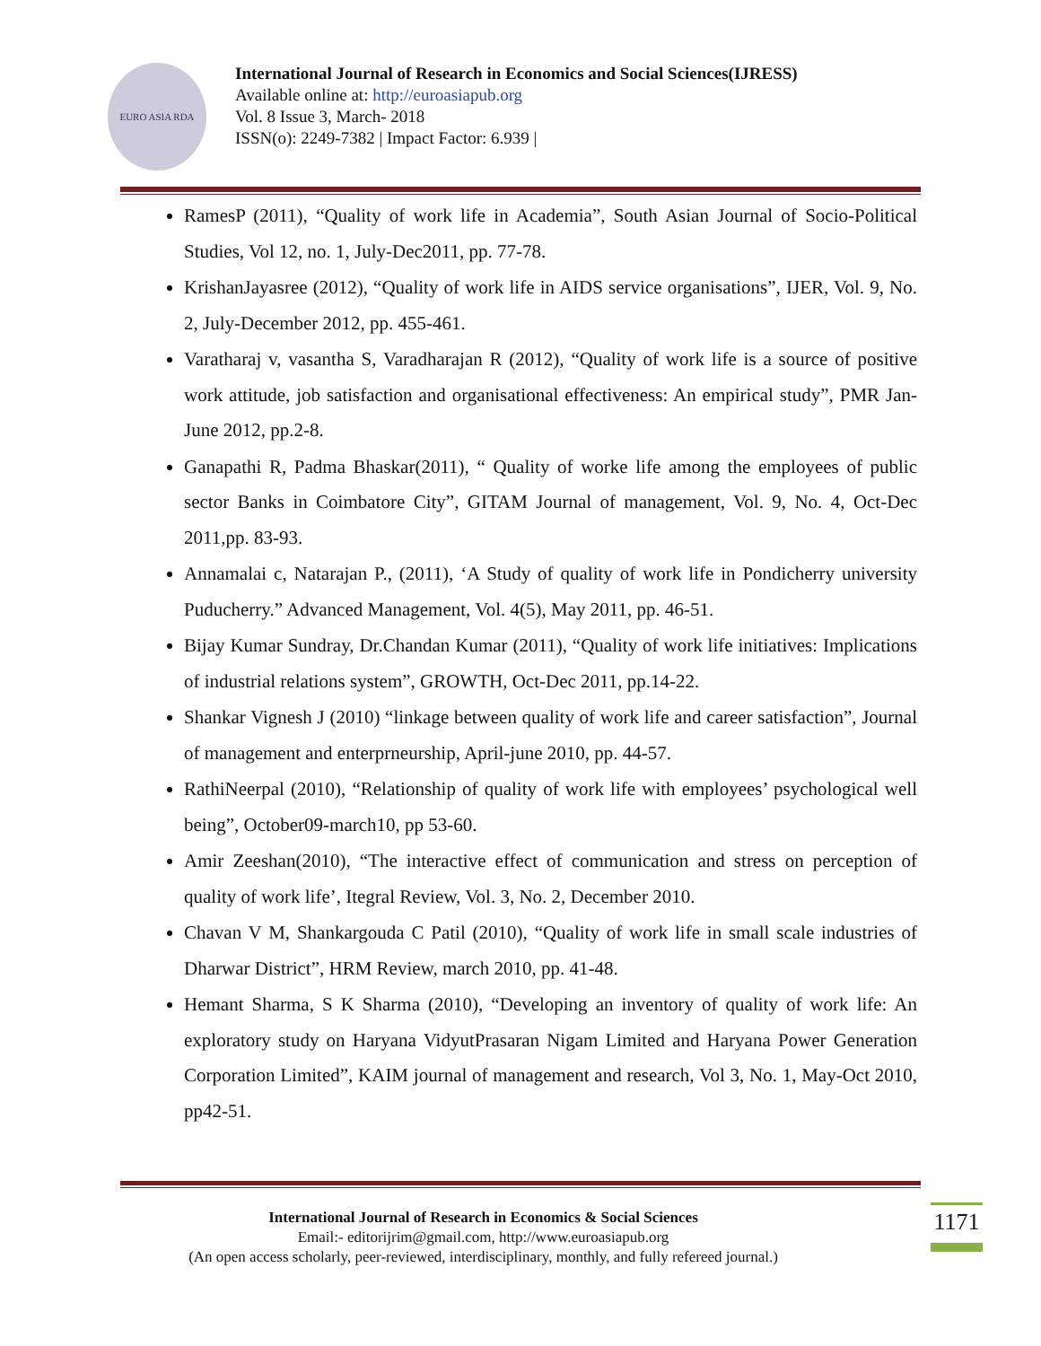EURO ASIA RDA
International Journal of Research in Economics and Social Sciences(IJRESS)
Available online at: http://euroasiapub.org
Vol. 8 Issue 3, March- 2018
ISSN(o): 2249-7382 | Impact Factor: 6.939 |
RamesP (2011), “Quality of work life in Academia”, South Asian Journal of Socio-Political Studies, Vol 12, no. 1, July-Dec2011, pp. 77-78.
KrishanJayasree (2012), “Quality of work life in AIDS service organisations”, IJER, Vol. 9, No. 2, July-December 2012, pp. 455-461.
Varatharaj v, vasantha S, Varadharajan R (2012), “Quality of work life is a source of positive work attitude, job satisfaction and organisational effectiveness: An empirical study”, PMR Jan-June 2012, pp.2-8.
Ganapathi R, Padma Bhaskar(2011), “ Quality of worke life among the employees of public sector Banks in Coimbatore City”, GITAM Journal of management, Vol. 9, No. 4, Oct-Dec 2011,pp. 83-93.
Annamalai c, Natarajan P., (2011), ‘A Study of quality of work life in Pondicherry university Puducherry.” Advanced Management, Vol. 4(5), May 2011, pp. 46-51.
Bijay Kumar Sundray, Dr.Chandan Kumar (2011), “Quality of work life initiatives: Implications of industrial relations system”, GROWTH, Oct-Dec 2011, pp.14-22.
Shankar Vignesh J (2010) “linkage between quality of work life and career satisfaction”, Journal of management and enterprneurship, April-june 2010, pp. 44-57.
RathiNeerpal (2010), “Relationship of quality of work life with employees’ psychological well being”, October09-march10, pp 53-60.
Amir Zeeshan(2010), “The interactive effect of communication and stress on perception of quality of work life’, Itegral Review, Vol. 3, No. 2, December 2010.
Chavan V M, Shankargouda C Patil (2010), “Quality of work life in small scale industries of Dharwar District”, HRM Review, march 2010, pp. 41-48.
Hemant Sharma, S K Sharma (2010), “Developing an inventory of quality of work life: An exploratory study on Haryana VidyutPrasaran Nigam Limited and Haryana Power Generation Corporation Limited”, KAIM journal of management and research, Vol 3, No. 1, May-Oct 2010, pp42-51.
International Journal of Research in Economics & Social Sciences
Email:- editorijrim@gmail.com, http://www.euroasiapub.org
(An open access scholarly, peer-reviewed, interdisciplinary, monthly, and fully refereed journal.)
1171